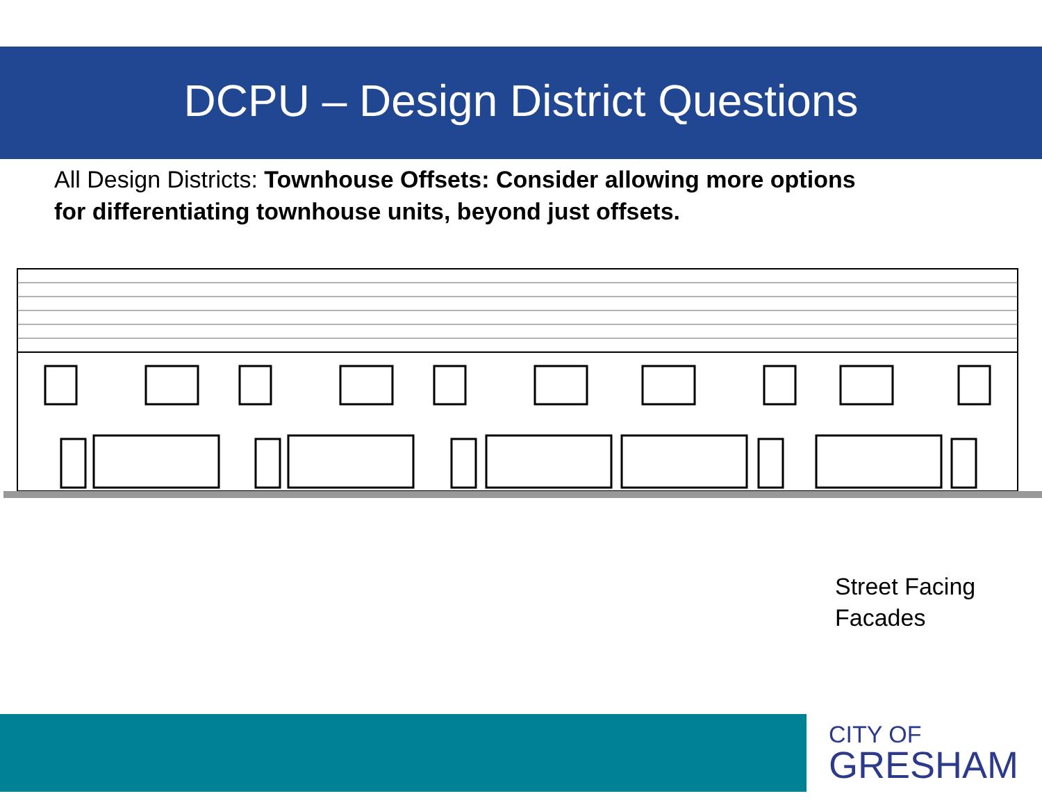DCPU – Design District Questions
All Design Districts: Townhouse Offsets: Consider allowing more options for differentiating townhouse units, beyond just offsets.
Street Facing
Facades
CITY OF
GRESHAM